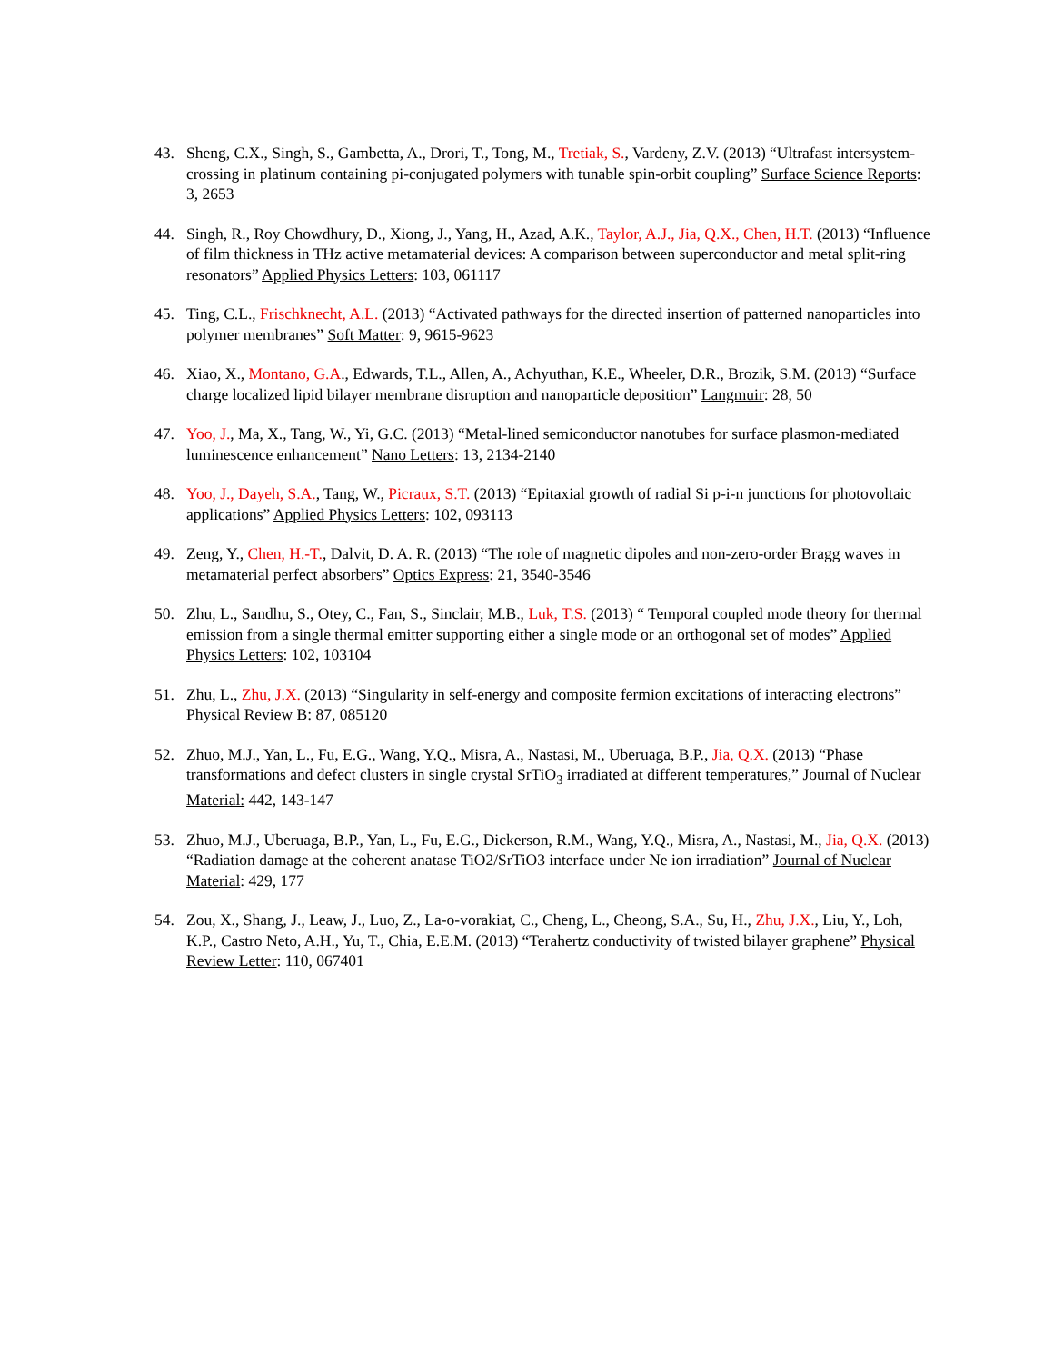43. Sheng, C.X., Singh, S., Gambetta, A., Drori, T., Tong, M., Tretiak, S., Vardeny, Z.V. (2013) “Ultrafast intersystem-crossing in platinum containing pi-conjugated polymers with tunable spin-orbit coupling” Surface Science Reports: 3, 2653
44. Singh, R., Roy Chowdhury, D., Xiong, J., Yang, H., Azad, A.K., Taylor, A.J., Jia, Q.X., Chen, H.T. (2013) “Influence of film thickness in THz active metamaterial devices: A comparison between superconductor and metal split-ring resonators” Applied Physics Letters: 103, 061117
45. Ting, C.L., Frischknecht, A.L. (2013) “Activated pathways for the directed insertion of patterned nanoparticles into polymer membranes” Soft Matter: 9, 9615-9623
46. Xiao, X., Montano, G.A., Edwards, T.L., Allen, A., Achyuthan, K.E., Wheeler, D.R., Brozik, S.M. (2013) “Surface charge localized lipid bilayer membrane disruption and nanoparticle deposition” Langmuir: 28, 50
47. Yoo, J., Ma, X., Tang, W., Yi, G.C. (2013) “Metal-lined semiconductor nanotubes for surface plasmon-mediated luminescence enhancement” Nano Letters: 13, 2134-2140
48. Yoo, J., Dayeh, S.A., Tang, W., Picraux, S.T. (2013) “Epitaxial growth of radial Si p-i-n junctions for photovoltaic applications” Applied Physics Letters: 102, 093113
49. Zeng, Y., Chen, H.-T., Dalvit, D. A. R. (2013) “The role of magnetic dipoles and non-zero-order Bragg waves in metamaterial perfect absorbers” Optics Express: 21, 3540-3546
50. Zhu, L., Sandhu, S., Otey, C., Fan, S., Sinclair, M.B., Luk, T.S. (2013) “ Temporal coupled mode theory for thermal emission from a single thermal emitter supporting either a single mode or an orthogonal set of modes” Applied Physics Letters: 102, 103104
51. Zhu, L., Zhu, J.X. (2013) “Singularity in self-energy and composite fermion excitations of interacting electrons” Physical Review B: 87, 085120
52. Zhuo, M.J., Yan, L., Fu, E.G., Wang, Y.Q., Misra, A., Nastasi, M., Uberuaga, B.P., Jia, Q.X. (2013) “Phase transformations and defect clusters in single crystal SrTiO<sub>3</sub> irradiated at different temperatures,” Journal of Nuclear Material: 442, 143-147
53. Zhuo, M.J., Uberuaga, B.P., Yan, L., Fu, E.G., Dickerson, R.M., Wang, Y.Q., Misra, A., Nastasi, M., Jia, Q.X. (2013) “Radiation damage at the coherent anatase TiO2/SrTiO3 interface under Ne ion irradiation” Journal of Nuclear Material: 429, 177
54. Zou, X., Shang, J., Leaw, J., Luo, Z., La-o-vorakiat, C., Cheng, L., Cheong, S.A., Su, H., Zhu, J.X., Liu, Y., Loh, K.P., Castro Neto, A.H., Yu, T., Chia, E.E.M. (2013) “Terahertz conductivity of twisted bilayer graphene” Physical Review Letter: 110, 067401